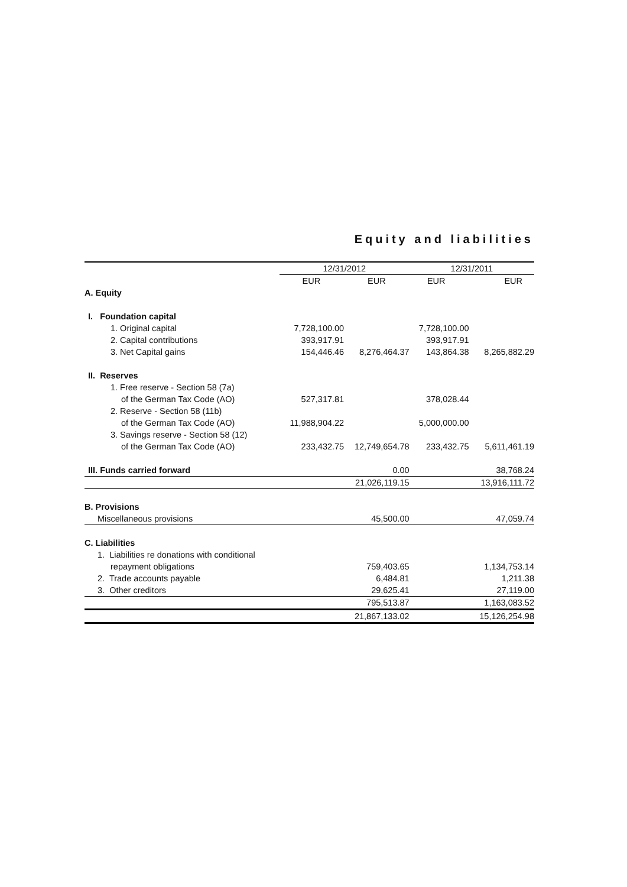Equity and liabilities
| | 12/31/2012 | | 12/31/2011 | |
| --- | --- | --- | --- | --- |
| | EUR | EUR | EUR | EUR |
| A. Equity | | | | |
| I. Foundation capital | | | | |
| 1. Original capital | 7,728,100.00 | | 7,728,100.00 | |
| 2. Capital contributions | 393,917.91 | | 393,917.91 | |
| 3. Net Capital gains | 154,446.46 | 8,276,464.37 | 143,864.38 | 8,265,882.29 |
| II. Reserves | | | | |
| 1. Free reserve - Section 58 (7a) | | | | |
| of the German Tax Code (AO) | 527,317.81 | | 378,028.44 | |
| 2. Reserve - Section 58 (11b) | | | | |
| of the German Tax Code (AO) | 11,988,904.22 | | 5,000,000.00 | |
| 3. Savings reserve - Section 58 (12) | | | | |
| of the German Tax Code (AO) | 233,432.75 | 12,749,654.78 | 233,432.75 | 5,611,461.19 |
| III. Funds carried forward | | 0.00 | | 38,768.24 |
| | | 21,026,119.15 | | 13,916,111.72 |
| B. Provisions | | | | |
| Miscellaneous provisions | | 45,500.00 | | 47,059.74 |
| C. Liabilities | | | | |
| 1. Liabilities re donations with conditional | | | | |
| repayment obligations | | 759,403.65 | | 1,134,753.14 |
| 2. Trade accounts payable | | 6,484.81 | | 1,211.38 |
| 3. Other creditors | | 29,625.41 | | 27,119.00 |
| | | 795,513.87 | | 1,163,083.52 |
| | | 21,867,133.02 | | 15,126,254.98 |